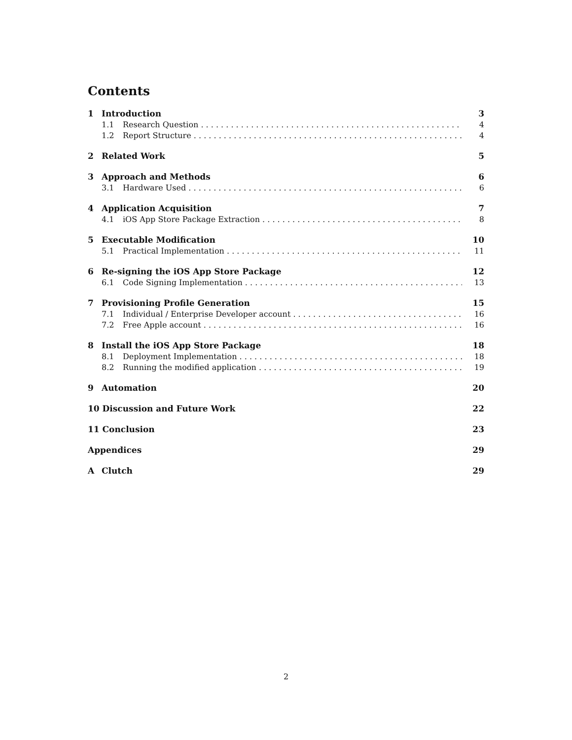Contents
1 Introduction 3
1.1 Research Question 4
1.2 Report Structure 4
2 Related Work 5
3 Approach and Methods 6
3.1 Hardware Used 6
4 Application Acquisition 7
4.1 iOS App Store Package Extraction 8
5 Executable Modification 10
5.1 Practical Implementation 11
6 Re-signing the iOS App Store Package 12
6.1 Code Signing Implementation 13
7 Provisioning Profile Generation 15
7.1 Individual / Enterprise Developer account 16
7.2 Free Apple account 16
8 Install the iOS App Store Package 18
8.1 Deployment Implementation 18
8.2 Running the modified application 19
9 Automation 20
10 Discussion and Future Work 22
11 Conclusion 23
Appendices 29
A Clutch 29
2